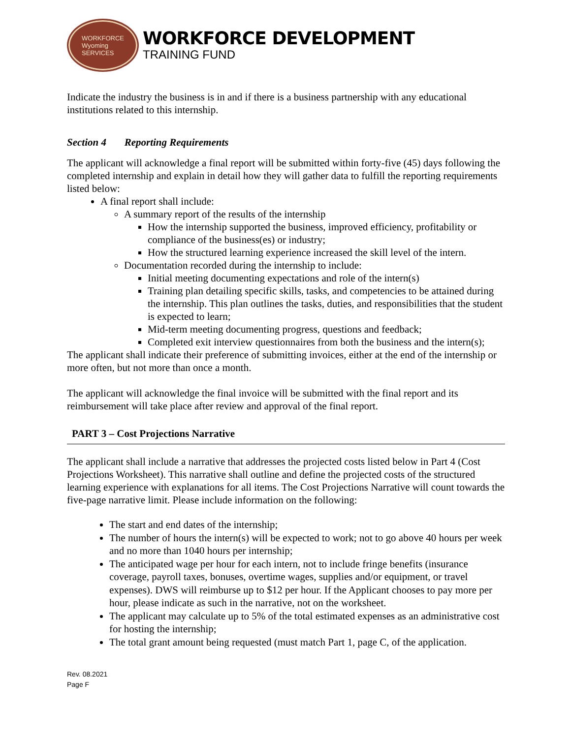WORKFORCE
Wyoming
SERVICES
WORKFORCE DEVELOPMENT
TRAINING FUND
Indicate the industry the business is in and if there is a business partnership with any educational institutions related to this internship.
Section 4 Reporting Requirements
The applicant will acknowledge a final report will be submitted within forty-five (45) days following the completed internship and explain in detail how they will gather data to fulfill the reporting requirements listed below:
A final report shall include:
A summary report of the results of the internship
How the internship supported the business, improved efficiency, profitability or compliance of the business(es) or industry;
How the structured learning experience increased the skill level of the intern.
Documentation recorded during the internship to include:
Initial meeting documenting expectations and role of the intern(s)
Training plan detailing specific skills, tasks, and competencies to be attained during the internship. This plan outlines the tasks, duties, and responsibilities that the student is expected to learn;
Mid-term meeting documenting progress, questions and feedback;
Completed exit interview questionnaires from both the business and the intern(s);
The applicant shall indicate their preference of submitting invoices, either at the end of the internship or more often, but not more than once a month.
The applicant will acknowledge the final invoice will be submitted with the final report and its reimbursement will take place after review and approval of the final report.
PART 3 – Cost Projections Narrative
The applicant shall include a narrative that addresses the projected costs listed below in Part 4 (Cost Projections Worksheet). This narrative shall outline and define the projected costs of the structured learning experience with explanations for all items. The Cost Projections Narrative will count towards the five-page narrative limit. Please include information on the following:
The start and end dates of the internship;
The number of hours the intern(s) will be expected to work; not to go above 40 hours per week and no more than 1040 hours per internship;
The anticipated wage per hour for each intern, not to include fringe benefits (insurance coverage, payroll taxes, bonuses, overtime wages, supplies and/or equipment, or travel expenses). DWS will reimburse up to $12 per hour. If the Applicant chooses to pay more per hour, please indicate as such in the narrative, not on the worksheet.
The applicant may calculate up to 5% of the total estimated expenses as an administrative cost for hosting the internship;
The total grant amount being requested (must match Part 1, page C, of the application.
Rev. 08.2021
Page F